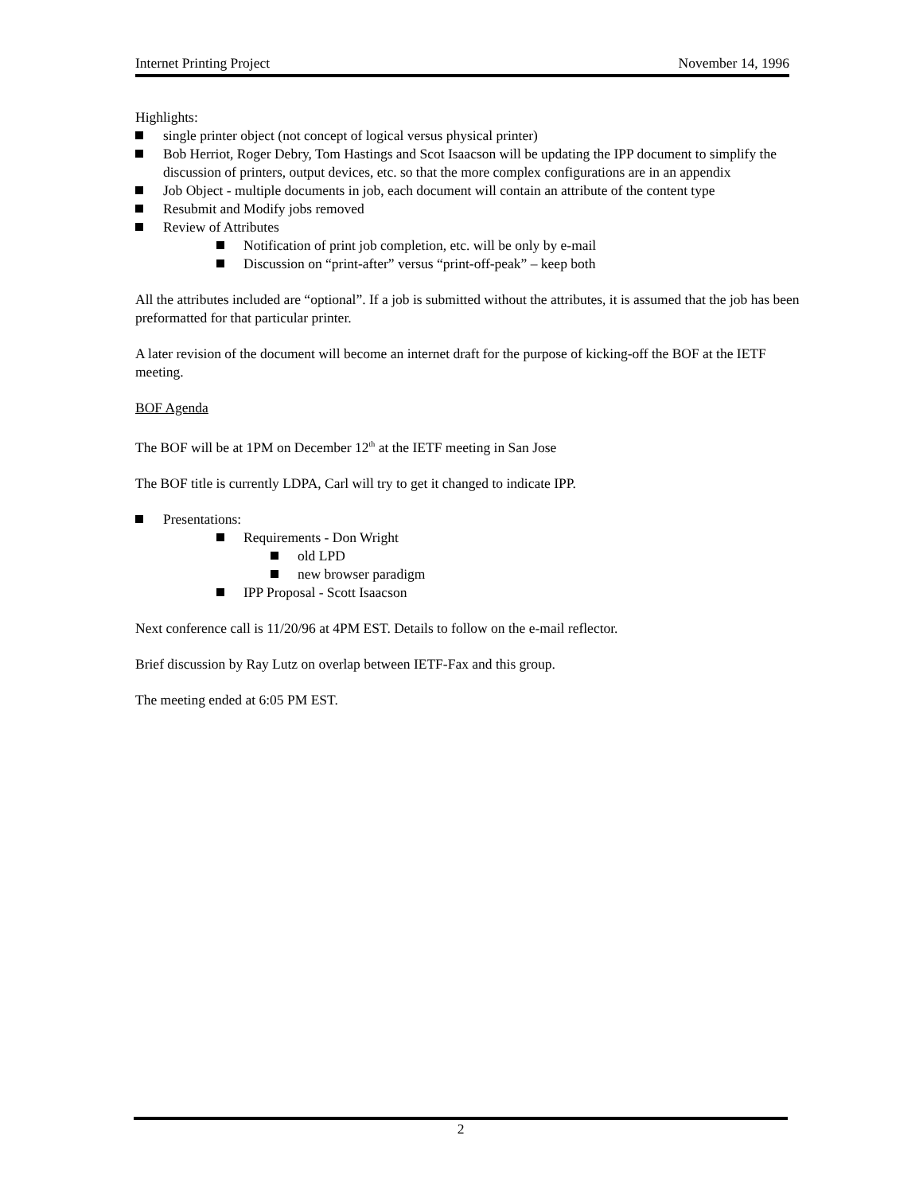Internet Printing Project November 14, 1996
Highlights:
single printer object (not concept of logical versus physical printer)
Bob Herriot, Roger Debry, Tom Hastings and Scot Isaacson will be updating the IPP document to simplify the discussion of printers, output devices, etc. so that the more complex configurations are in an appendix
Job Object - multiple documents in job, each document will contain an attribute of the content type
Resubmit and Modify jobs removed
Review of Attributes
Notification of print job completion, etc. will be only by e-mail
Discussion on “print-after” versus “print-off-peak” – keep both
All the attributes included are “optional”. If a job is submitted without the attributes, it is assumed that the job has been preformatted for that particular printer.
A later revision of the document will become an internet draft for the purpose of kicking-off the BOF at the IETF meeting.
BOF Agenda
The BOF will be at 1PM on December 12<sup>th</sup> at the IETF meeting in San Jose
The BOF title is currently LDPA, Carl will try to get it changed to indicate IPP.
Presentations:
Requirements - Don Wright
old LPD
new browser paradigm
IPP Proposal - Scott Isaacson
Next conference call is 11/20/96 at 4PM EST. Details to follow on the e-mail reflector.
Brief discussion by Ray Lutz on overlap between IETF-Fax and this group.
The meeting ended at 6:05 PM EST.
2